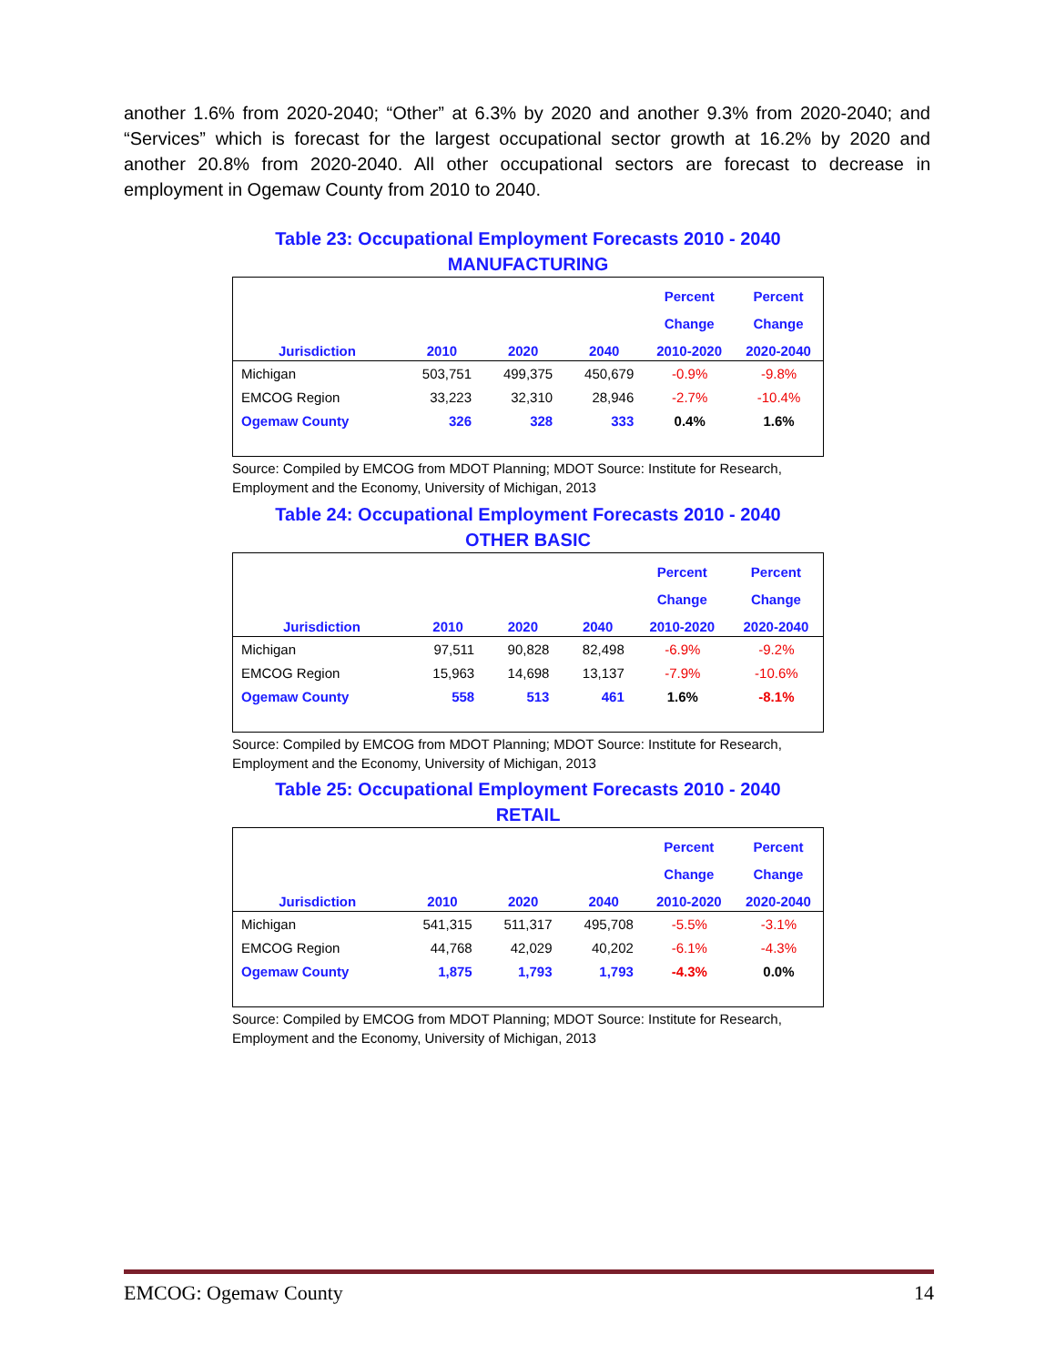another 1.6% from 2020-2040; “Other” at 6.3% by 2020 and another 9.3% from 2020-2040; and “Services” which is forecast for the largest occupational sector growth at 16.2% by 2020 and another 20.8% from 2020-2040. All other occupational sectors are forecast to decrease in employment in Ogemaw County from 2010 to 2040.
Table 23: Occupational Employment Forecasts 2010 - 2040
MANUFACTURING
| | | | | Percent | Percent |
| --- | --- | --- | --- | --- | --- |
| | | | | Change | Change |
| Jurisdiction | 2010 | 2020 | 2040 | 2010-2020 | 2020-2040 |
| Michigan | 503,751 | 499,375 | 450,679 | -0.9% | -9.8% |
| EMCOG Region | 33,223 | 32,310 | 28,946 | -2.7% | -10.4% |
| Ogemaw County | 326 | 328 | 333 | 0.4% | 1.6% |
Source: Compiled by EMCOG from MDOT Planning; MDOT Source: Institute for Research, Employment and the Economy, University of Michigan, 2013
Table 24: Occupational Employment Forecasts 2010 - 2040
OTHER BASIC
| | | | | Percent | Percent |
| --- | --- | --- | --- | --- | --- |
| | | | | Change | Change |
| Jurisdiction | 2010 | 2020 | 2040 | 2010-2020 | 2020-2040 |
| Michigan | 97,511 | 90,828 | 82,498 | -6.9% | -9.2% |
| EMCOG Region | 15,963 | 14,698 | 13,137 | -7.9% | -10.6% |
| Ogemaw County | 558 | 513 | 461 | 1.6% | -8.1% |
Source: Compiled by EMCOG from MDOT Planning; MDOT Source: Institute for Research, Employment and the Economy, University of Michigan, 2013
Table 25: Occupational Employment Forecasts 2010 - 2040
RETAIL
| | | | | Percent | Percent |
| --- | --- | --- | --- | --- | --- |
| | | | | Change | Change |
| Jurisdiction | 2010 | 2020 | 2040 | 2010-2020 | 2020-2040 |
| Michigan | 541,315 | 511,317 | 495,708 | -5.5% | -3.1% |
| EMCOG Region | 44,768 | 42,029 | 40,202 | -6.1% | -4.3% |
| Ogemaw County | 1,875 | 1,793 | 1,793 | -4.3% | 0.0% |
Source: Compiled by EMCOG from MDOT Planning; MDOT Source: Institute for Research, Employment and the Economy, University of Michigan, 2013
EMCOG: Ogemaw County 14